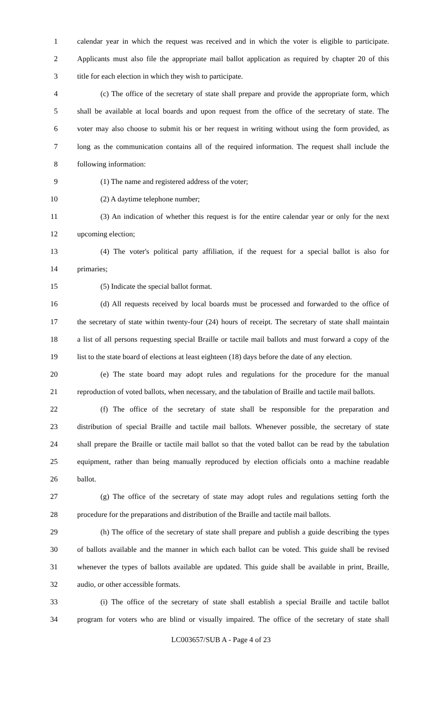1 calendar year in which the request was received and in which the voter is eligible to participate.
2 Applicants must also file the appropriate mail ballot application as required by chapter 20 of this
3 title for each election in which they wish to participate.
4 (c) The office of the secretary of state shall prepare and provide the appropriate form, which
5 shall be available at local boards and upon request from the office of the secretary of state. The
6 voter may also choose to submit his or her request in writing without using the form provided, as
7 long as the communication contains all of the required information. The request shall include the
8 following information:
9 (1) The name and registered address of the voter;
10 (2) A daytime telephone number;
11 (3) An indication of whether this request is for the entire calendar year or only for the next
12 upcoming election;
13 (4) The voter's political party affiliation, if the request for a special ballot is also for
14 primaries;
15 (5) Indicate the special ballot format.
16 (d) All requests received by local boards must be processed and forwarded to the office of
17 the secretary of state within twenty-four (24) hours of receipt. The secretary of state shall maintain
18 a list of all persons requesting special Braille or tactile mail ballots and must forward a copy of the
19 list to the state board of elections at least eighteen (18) days before the date of any election.
20 (e) The state board may adopt rules and regulations for the procedure for the manual
21 reproduction of voted ballots, when necessary, and the tabulation of Braille and tactile mail ballots.
22 (f) The office of the secretary of state shall be responsible for the preparation and
23 distribution of special Braille and tactile mail ballots. Whenever possible, the secretary of state
24 shall prepare the Braille or tactile mail ballot so that the voted ballot can be read by the tabulation
25 equipment, rather than being manually reproduced by election officials onto a machine readable
26 ballot.
27 (g) The office of the secretary of state may adopt rules and regulations setting forth the
28 procedure for the preparations and distribution of the Braille and tactile mail ballots.
29 (h) The office of the secretary of state shall prepare and publish a guide describing the types
30 of ballots available and the manner in which each ballot can be voted. This guide shall be revised
31 whenever the types of ballots available are updated. This guide shall be available in print, Braille,
32 audio, or other accessible formats.
33 (i) The office of the secretary of state shall establish a special Braille and tactile ballot
34 program for voters who are blind or visually impaired. The office of the secretary of state shall
LC003657/SUB A - Page 4 of 23